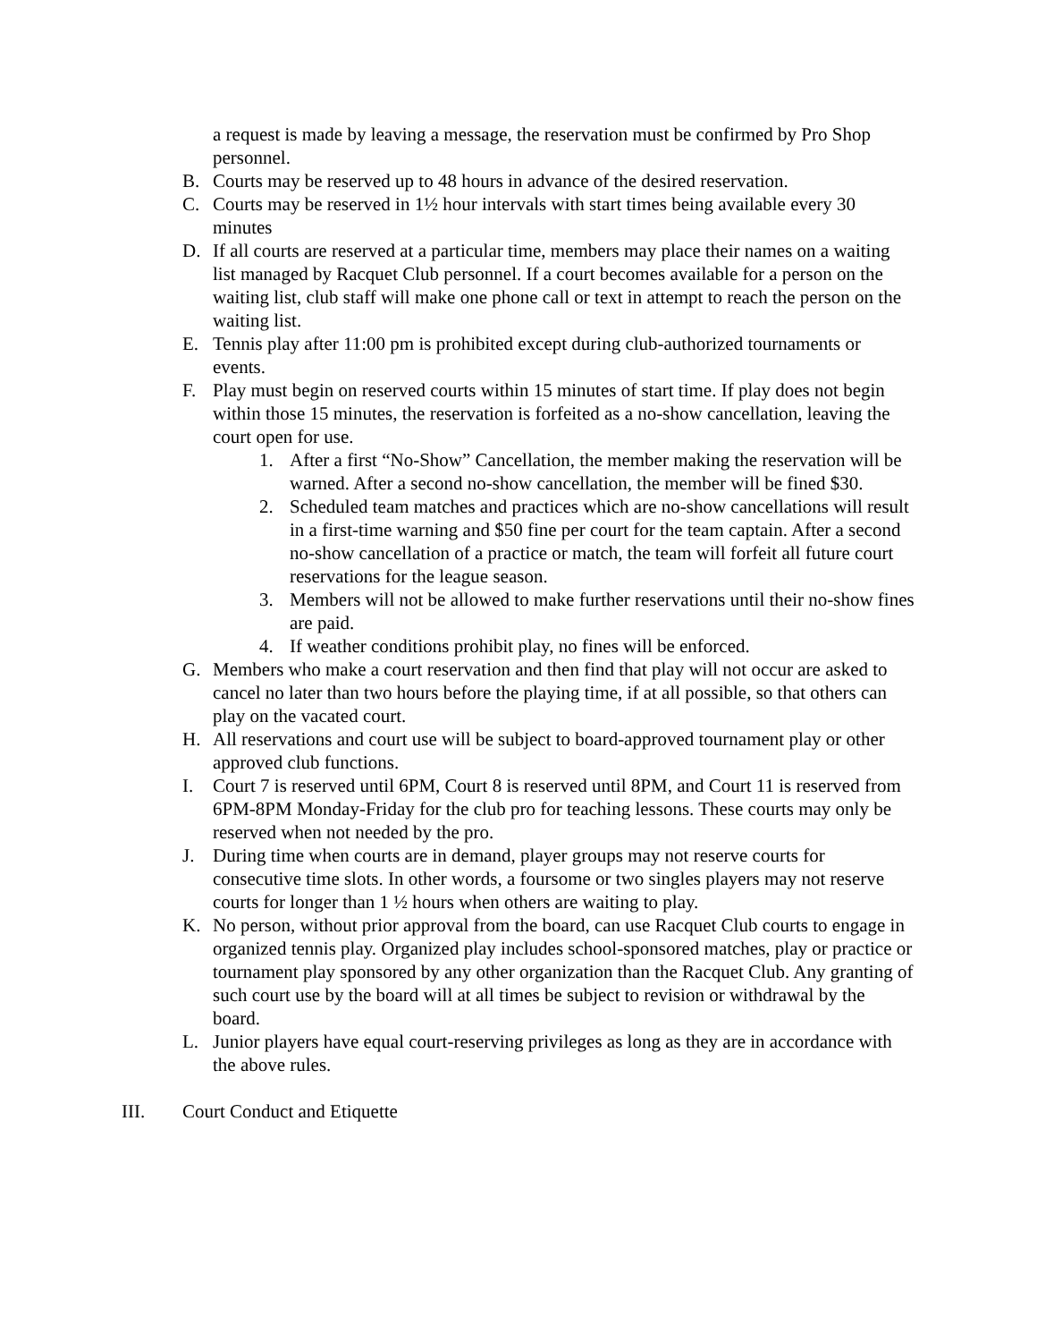a request is made by leaving a message, the reservation must be confirmed by Pro Shop personnel.
B. Courts may be reserved up to 48 hours in advance of the desired reservation.
C. Courts may be reserved in 1½ hour intervals with start times being available every 30 minutes
D. If all courts are reserved at a particular time, members may place their names on a waiting list managed by Racquet Club personnel. If a court becomes available for a person on the waiting list, club staff will make one phone call or text in attempt to reach the person on the waiting list.
E. Tennis play after 11:00 pm is prohibited except during club-authorized tournaments or events.
F. Play must begin on reserved courts within 15 minutes of start time. If play does not begin within those 15 minutes, the reservation is forfeited as a no-show cancellation, leaving the court open for use.
1. After a first “No-Show” Cancellation, the member making the reservation will be warned. After a second no-show cancellation, the member will be fined $30.
2. Scheduled team matches and practices which are no-show cancellations will result in a first-time warning and $50 fine per court for the team captain. After a second no-show cancellation of a practice or match, the team will forfeit all future court reservations for the league season.
3. Members will not be allowed to make further reservations until their no-show fines are paid.
4. If weather conditions prohibit play, no fines will be enforced.
G. Members who make a court reservation and then find that play will not occur are asked to cancel no later than two hours before the playing time, if at all possible, so that others can play on the vacated court.
H. All reservations and court use will be subject to board-approved tournament play or other approved club functions.
I. Court 7 is reserved until 6PM, Court 8 is reserved until 8PM, and Court 11 is reserved from 6PM-8PM Monday-Friday for the club pro for teaching lessons. These courts may only be reserved when not needed by the pro.
J. During time when courts are in demand, player groups may not reserve courts for consecutive time slots. In other words, a foursome or two singles players may not reserve courts for longer than 1 ½ hours when others are waiting to play.
K. No person, without prior approval from the board, can use Racquet Club courts to engage in organized tennis play. Organized play includes school-sponsored matches, play or practice or tournament play sponsored by any other organization than the Racquet Club. Any granting of such court use by the board will at all times be subject to revision or withdrawal by the board.
L. Junior players have equal court-reserving privileges as long as they are in accordance with the above rules.
III. Court Conduct and Etiquette